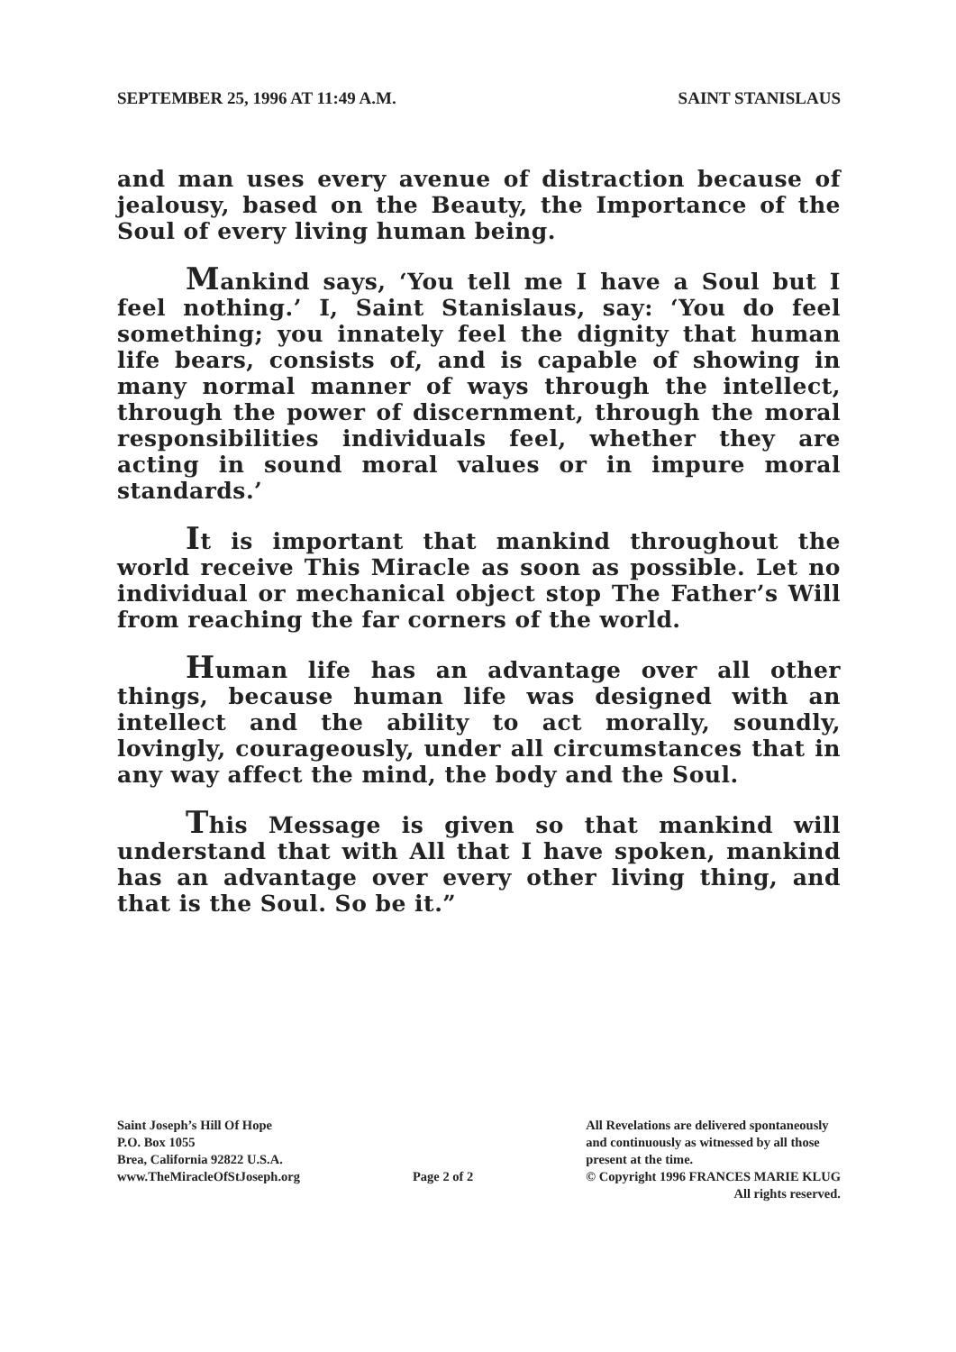SEPTEMBER 25, 1996 AT 11:49 A.M. SAINT STANISLAUS
and man uses every avenue of distraction because of jealousy, based on the Beauty, the Importance of the Soul of every living human being.
Mankind says, ‘You tell me I have a Soul but I feel nothing.’ I, Saint Stanislaus, say: ‘You do feel something; you innately feel the dignity that human life bears, consists of, and is capable of showing in many normal manner of ways through the intellect, through the power of discernment, through the moral responsibilities individuals feel, whether they are acting in sound moral values or in impure moral standards.’
It is important that mankind throughout the world receive This Miracle as soon as possible. Let no individual or mechanical object stop The Father’s Will from reaching the far corners of the world.
Human life has an advantage over all other things, because human life was designed with an intellect and the ability to act morally, soundly, lovingly, courageously, under all circumstances that in any way affect the mind, the body and the Soul.
This Message is given so that mankind will understand that with All that I have spoken, mankind has an advantage over every other living thing, and that is the Soul. So be it.”
Saint Joseph’s Hill Of Hope
P.O. Box 1055
Brea, California 92822 U.S.A.
www.TheMiracleOfStJoseph.org
Page 2 of 2
All Revelations are delivered spontaneously
and continuously as witnessed by all those
present at the time.
© Copyright 1996 FRANCES MARIE KLUG
All rights reserved.